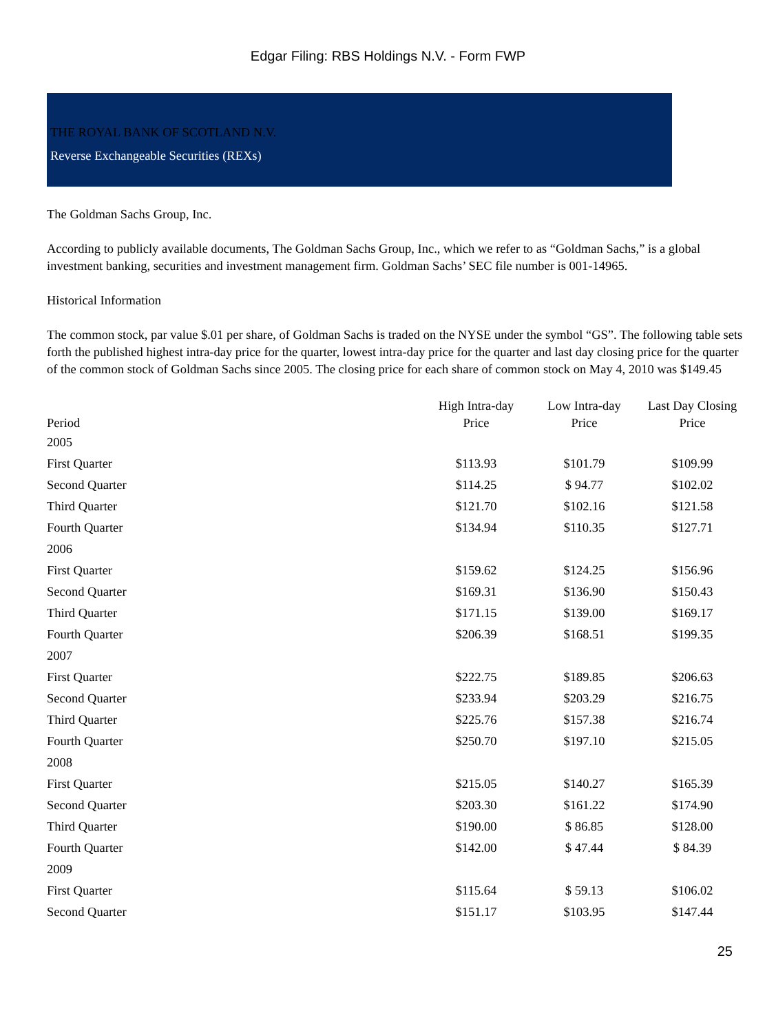Edgar Filing: RBS Holdings N.V. - Form FWP
THE ROYAL BANK OF SCOTLAND N.V.
Reverse Exchangeable Securities (REXs)
The Goldman Sachs Group, Inc.
According to publicly available documents, The Goldman Sachs Group, Inc., which we refer to as “Goldman Sachs,” is a global investment banking, securities and investment management firm. Goldman Sachs’ SEC file number is 001-14965.
Historical Information
The common stock, par value $.01 per share, of Goldman Sachs is traded on the NYSE under the symbol “GS”. The following table sets forth the published highest intra-day price for the quarter, lowest intra-day price for the quarter and last day closing price for the quarter of the common stock of Goldman Sachs since 2005. The closing price for each share of common stock on May 4, 2010 was $149.45
| Period | High Intra-day Price | Low Intra-day Price | Last Day Closing Price |
| --- | --- | --- | --- |
| 2005 | | | |
| First Quarter | $113.93 | $101.79 | $109.99 |
| Second Quarter | $114.25 | $ 94.77 | $102.02 |
| Third Quarter | $121.70 | $102.16 | $121.58 |
| Fourth Quarter | $134.94 | $110.35 | $127.71 |
| 2006 | | | |
| First Quarter | $159.62 | $124.25 | $156.96 |
| Second Quarter | $169.31 | $136.90 | $150.43 |
| Third Quarter | $171.15 | $139.00 | $169.17 |
| Fourth Quarter | $206.39 | $168.51 | $199.35 |
| 2007 | | | |
| First Quarter | $222.75 | $189.85 | $206.63 |
| Second Quarter | $233.94 | $203.29 | $216.75 |
| Third Quarter | $225.76 | $157.38 | $216.74 |
| Fourth Quarter | $250.70 | $197.10 | $215.05 |
| 2008 | | | |
| First Quarter | $215.05 | $140.27 | $165.39 |
| Second Quarter | $203.30 | $161.22 | $174.90 |
| Third Quarter | $190.00 | $ 86.85 | $128.00 |
| Fourth Quarter | $142.00 | $ 47.44 | $ 84.39 |
| 2009 | | | |
| First Quarter | $115.64 | $ 59.13 | $106.02 |
| Second Quarter | $151.17 | $103.95 | $147.44 |
25